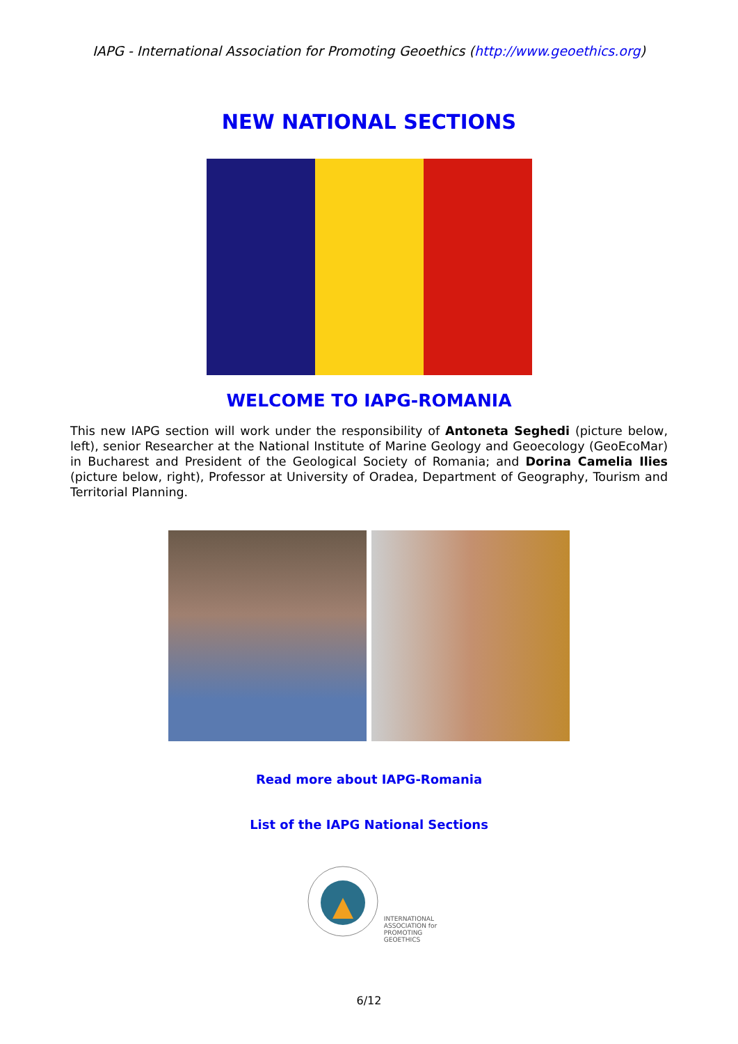IAPG - International Association for Promoting Geoethics (http://www.geoethics.org)
NEW NATIONAL SECTIONS
WELCOME TO IAPG-ROMANIA
This new IAPG section will work under the responsibility of Antoneta Seghedi (picture below, left), senior Researcher at the National Institute of Marine Geology and Geoecology (GeoEcoMar) in Bucharest and President of the Geological Society of Romania; and Dorina Camelia Ilies (picture below, right), Professor at University of Oradea, Department of Geography, Tourism and Territorial Planning.
Read more about IAPG-Romania
List of the IAPG National Sections
INTERNATIONAL
ASSOCIATION for
PROMOTING
GEOETHICS
6/12